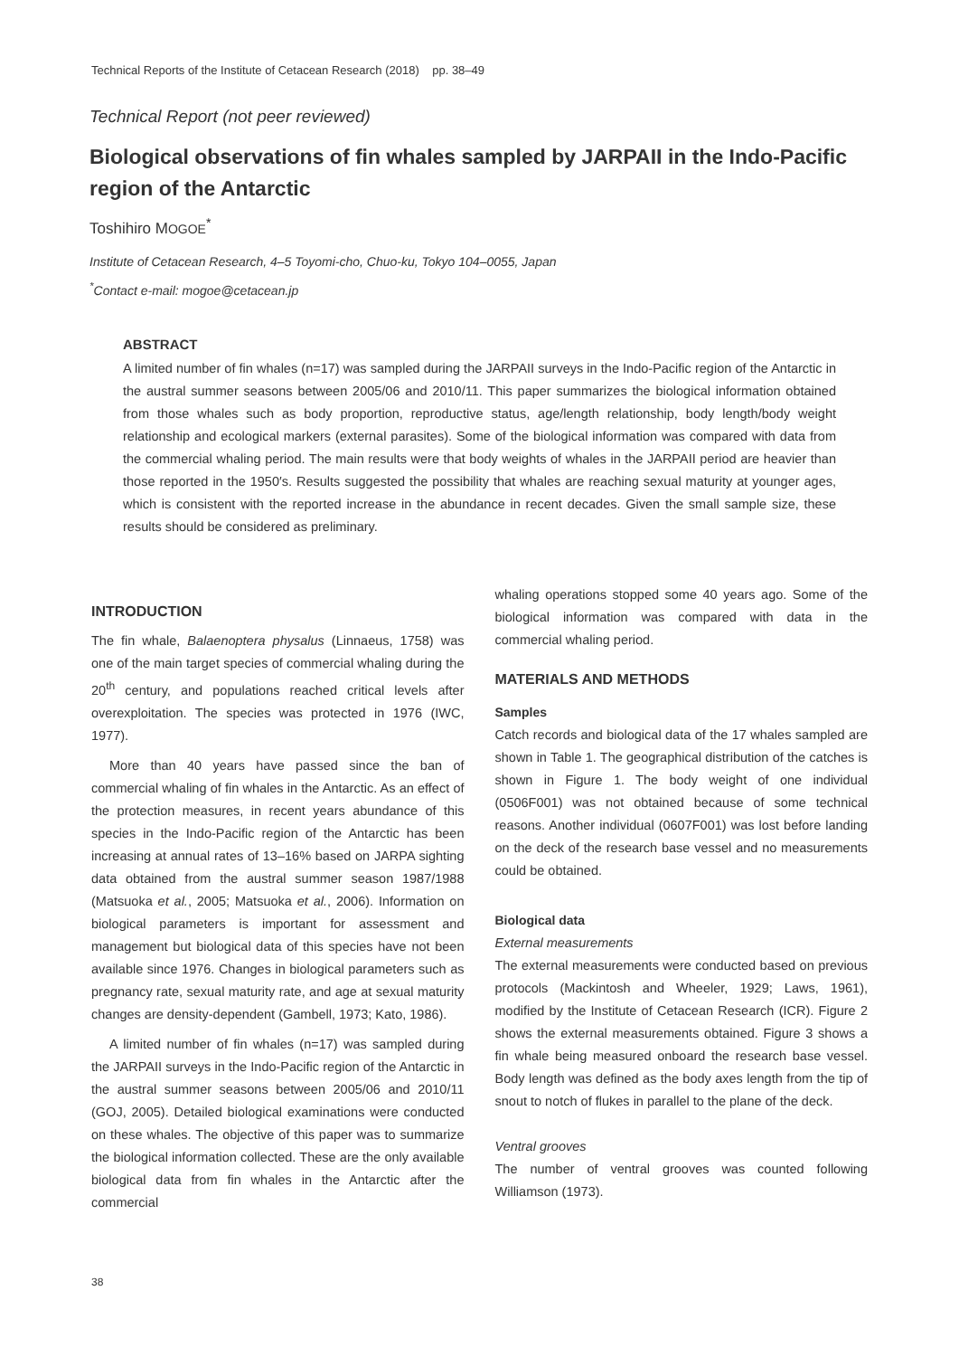Technical Reports of the Institute of Cetacean Research (2018) pp. 38–49
Technical Report (not peer reviewed)
Biological observations of fin whales sampled by JARPAII in the Indo-Pacific region of the Antarctic
Toshihiro MOGOE<sup>*</sup>
Institute of Cetacean Research, 4–5 Toyomi-cho, Chuo-ku, Tokyo 104–0055, Japan
<sup>*</sup> Contact e-mail: mogoe@cetacean.jp
ABSTRACT
A limited number of fin whales (n=17) was sampled during the JARPAII surveys in the Indo-Pacific region of the Antarctic in the austral summer seasons between 2005/06 and 2010/11. This paper summarizes the biological information obtained from those whales such as body proportion, reproductive status, age/length relationship, body length/body weight relationship and ecological markers (external parasites). Some of the biological information was compared with data from the commercial whaling period. The main results were that body weights of whales in the JARPAII period are heavier than those reported in the 1950′s. Results suggested the possibility that whales are reaching sexual maturity at younger ages, which is consistent with the reported increase in the abundance in recent decades. Given the small sample size, these results should be considered as preliminary.
INTRODUCTION
The fin whale, Balaenoptera physalus (Linnaeus, 1758) was one of the main target species of commercial whaling during the 20<sup>th</sup> century, and populations reached critical levels after overexploitation. The species was protected in 1976 (IWC, 1977).
More than 40 years have passed since the ban of commercial whaling of fin whales in the Antarctic. As an effect of the protection measures, in recent years abundance of this species in the Indo-Pacific region of the Antarctic has been increasing at annual rates of 13–16% based on JARPA sighting data obtained from the austral summer season 1987/1988 (Matsuoka et al., 2005; Matsuoka et al., 2006). Information on biological parameters is important for assessment and management but biological data of this species have not been available since 1976. Changes in biological parameters such as pregnancy rate, sexual maturity rate, and age at sexual maturity changes are density-dependent (Gambell, 1973; Kato, 1986).
A limited number of fin whales (n=17) was sampled during the JARPAII surveys in the Indo-Pacific region of the Antarctic in the austral summer seasons between 2005/06 and 2010/11 (GOJ, 2005). Detailed biological examinations were conducted on these whales. The objective of this paper was to summarize the biological information collected. These are the only available biological data from fin whales in the Antarctic after the commercial
whaling operations stopped some 40 years ago. Some of the biological information was compared with data in the commercial whaling period.
MATERIALS AND METHODS
Samples
Catch records and biological data of the 17 whales sampled are shown in Table 1. The geographical distribution of the catches is shown in Figure 1. The body weight of one individual (0506F001) was not obtained because of some technical reasons. Another individual (0607F001) was lost before landing on the deck of the research base vessel and no measurements could be obtained.
Biological data
External measurements
The external measurements were conducted based on previous protocols (Mackintosh and Wheeler, 1929; Laws, 1961), modified by the Institute of Cetacean Research (ICR). Figure 2 shows the external measurements obtained. Figure 3 shows a fin whale being measured onboard the research base vessel. Body length was defined as the body axes length from the tip of snout to notch of flukes in parallel to the plane of the deck.
Ventral grooves
The number of ventral grooves was counted following Williamson (1973).
38